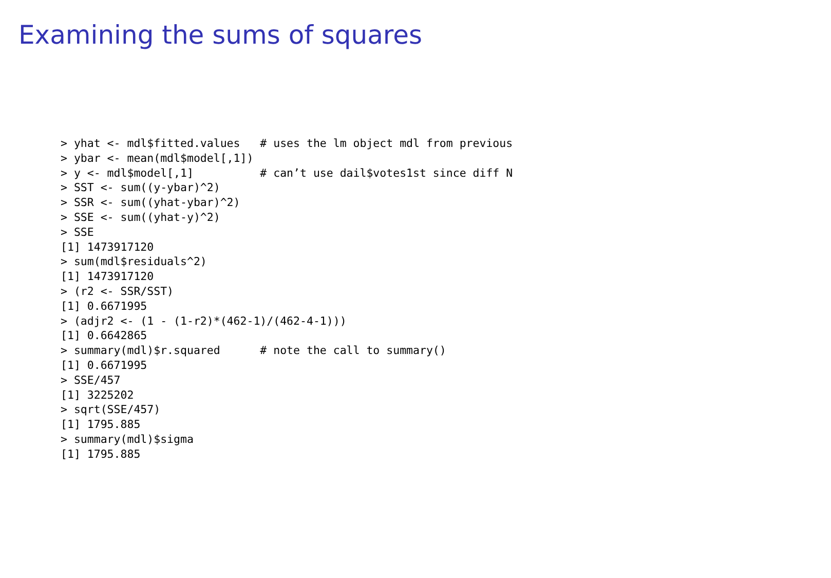Examining the sums of squares
> yhat <- mdl$fitted.values   # uses the lm object mdl from previous
> ybar <- mean(mdl$model[,1])
> y <- mdl$model[,1]          # can’t use dail$votes1st since diff N
> SST <- sum((y-ybar)^2)
> SSR <- sum((yhat-ybar)^2)
> SSE <- sum((yhat-y)^2)
> SSE
[1] 1473917120
> sum(mdl$residuals^2)
[1] 1473917120
> (r2 <- SSR/SST)
[1] 0.6671995
> (adjr2 <- (1 - (1-r2)*(462-1)/(462-4-1)))
[1] 0.6642865
> summary(mdl)$r.squared      # note the call to summary()
[1] 0.6671995
> SSE/457
[1] 3225202
> sqrt(SSE/457)
[1] 1795.885
> summary(mdl)$sigma
[1] 1795.885